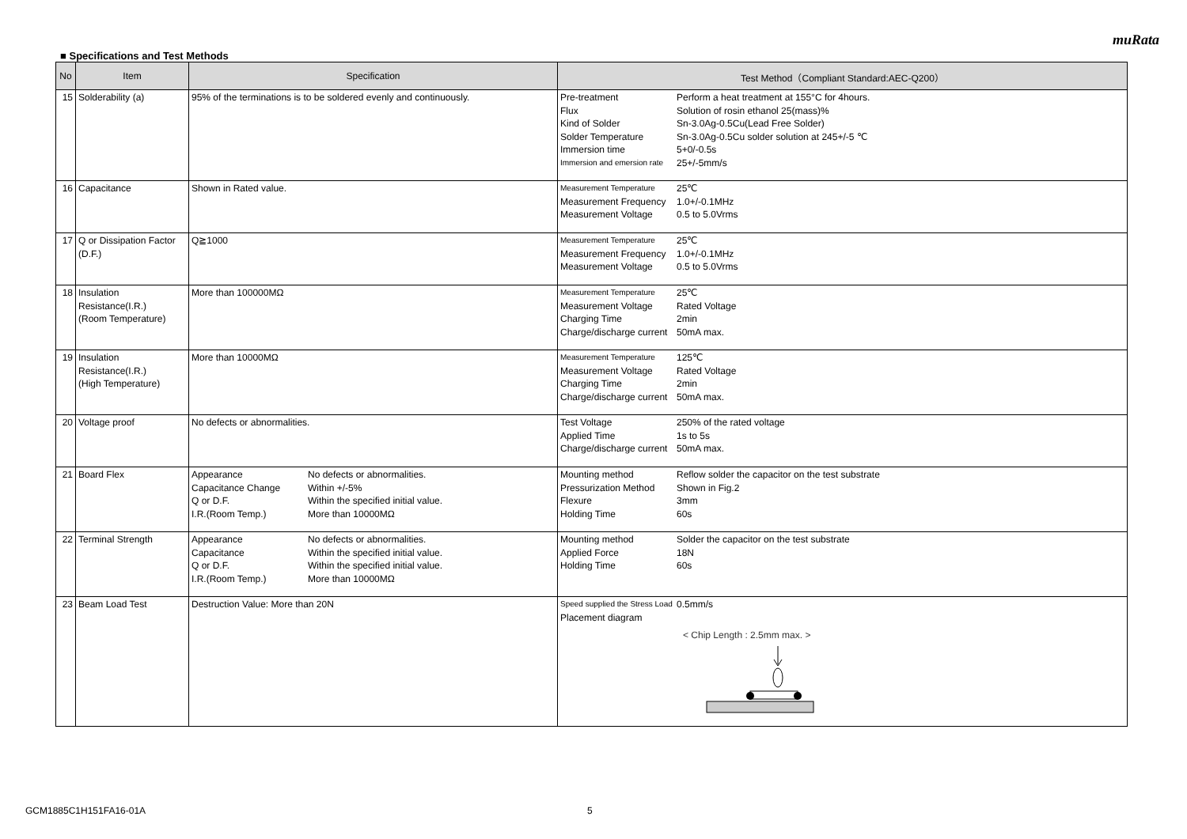muRata
■ Specifications and Test Methods
| No | Item | Specification | Test Method（Compliant Standard:AEC-Q200） |
| --- | --- | --- | --- |
| 15 | Solderability (a) | 95% of the terminations is to be soldered evenly and continuously. | Pre-treatment Perform a heat treatment at 155°C for 4hours. Flux Solution of rosin ethanol 25(mass)% Kind of Solder Sn-3.0Ag-0.5Cu(Lead Free Solder) Solder Temperature Sn-3.0Ag-0.5Cu solder solution at 245+/-5 ℃ Immersion time 5+0/-0.5s Immersion and emersion rate 25+/-5mm/s |
| 16 | Capacitance | Shown in Rated value. | Measurement Temperature 25℃ Measurement Frequency 1.0+/-0.1MHz Measurement Voltage 0.5 to 5.0Vrms |
| 17 | Q or Dissipation Factor (D.F.) | Q≧1000 | Measurement Temperature 25℃ Measurement Frequency 1.0+/-0.1MHz Measurement Voltage 0.5 to 5.0Vrms |
| 18 | Insulation Resistance(I.R.) (Room Temperature) | More than 100000MΩ | Measurement Temperature 25℃ Measurement Voltage Rated Voltage Charging Time 2min Charge/discharge current 50mA max. |
| 19 | Insulation Resistance(I.R.) (High Temperature) | More than 10000MΩ | Measurement Temperature 125℃ Measurement Voltage Rated Voltage Charging Time 2min Charge/discharge current 50mA max. |
| 20 | Voltage proof | No defects or abnormalities. | Test Voltage 250% of the rated voltage Applied Time 1s to 5s Charge/discharge current 50mA max. |
| 21 | Board Flex | Appearance No defects or abnormalities. Capacitance Change Within +/-5% Q or D.F. Within the specified initial value. I.R.(Room Temp.) More than 10000MΩ | Mounting method Reflow solder the capacitor on the test substrate Pressurization Method Shown in Fig.2 Flexure 3mm Holding Time 60s |
| 22 | Terminal Strength | Appearance No defects or abnormalities. Capacitance Within the specified initial value. Q or D.F. Within the specified initial value. I.R.(Room Temp.) More than 10000MΩ | Mounting method Solder the capacitor on the test substrate Applied Force 18N Holding Time 60s |
| 23 | Beam Load Test | Destruction Value: More than 20N | Speed supplied the Stress Load 0.5mm/s Placement diagram < Chip Length : 2.5mm max. > |
GCM1885C1H151FA16-01A 5